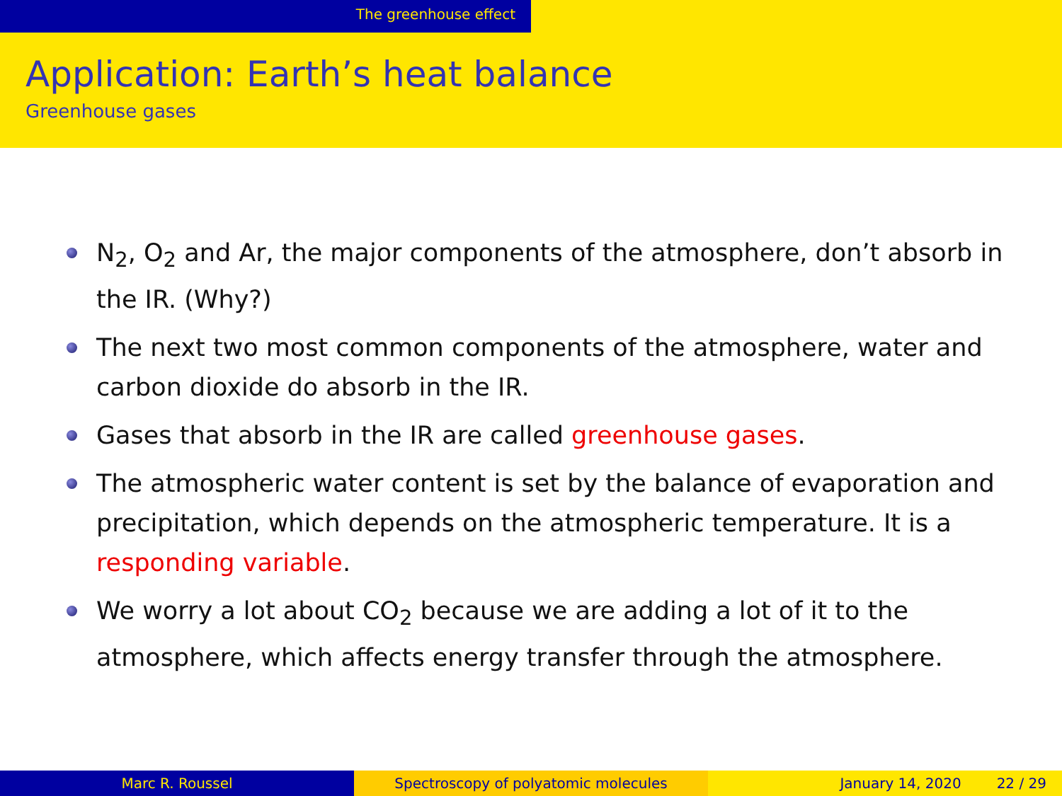The greenhouse effect
Application: Earth’s heat balance
Greenhouse gases
N<sub>2</sub>, O<sub>2</sub> and Ar, the major components of the atmosphere, don’t absorb in the IR. (Why?)
The next two most common components of the atmosphere, water and carbon dioxide do absorb in the IR.
Gases that absorb in the IR are called greenhouse gases.
The atmospheric water content is set by the balance of evaporation and precipitation, which depends on the atmospheric temperature. It is a responding variable.
We worry a lot about CO<sub>2</sub> because we are adding a lot of it to the atmosphere, which affects energy transfer through the atmosphere.
Marc R. Roussel Spectroscopy of polyatomic molecules January 14, 2020 22 / 29